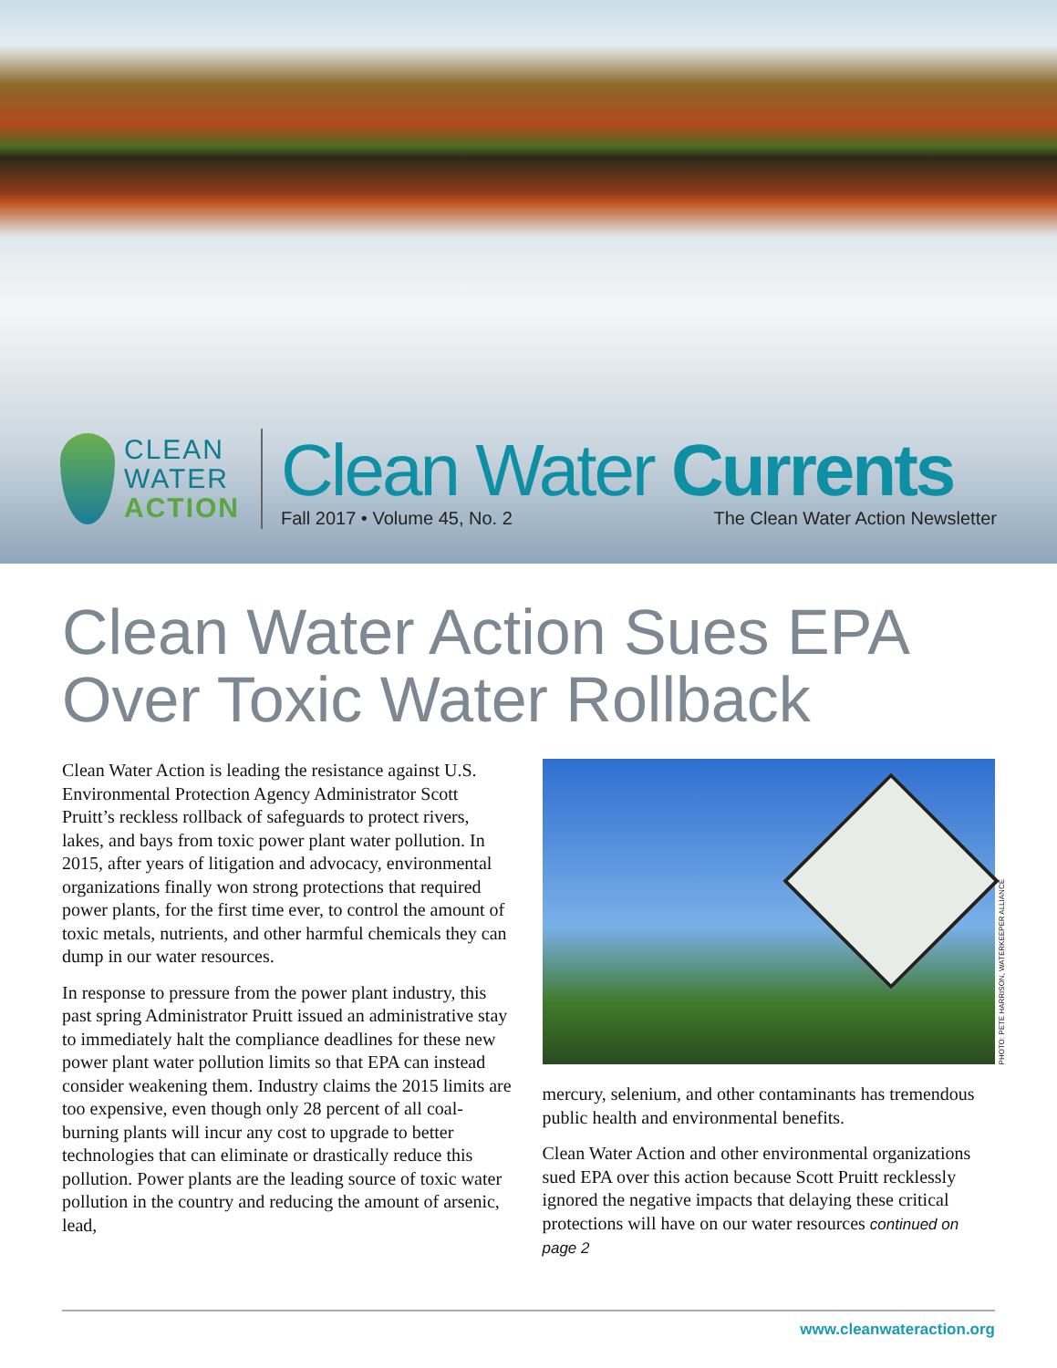CLEAN
WATER
ACTION
Clean Water Currents
Fall 2017 • Volume 45, No. 2 The Clean Water Action Newsletter
Clean Water Action Sues EPA Over Toxic Water Rollback
Clean Water Action is leading the resistance against U.S. Environmental Protection Agency Administrator Scott Pruitt’s reckless rollback of safeguards to protect rivers, lakes, and bays from toxic power plant water pollution. In 2015, after years of litigation and advocacy, environmental organizations finally won strong protections that required power plants, for the first time ever, to control the amount of toxic metals, nutrients, and other harmful chemicals they can dump in our water resources.
In response to pressure from the power plant industry, this past spring Administrator Pruitt issued an administrative stay to immediately halt the compliance deadlines for these new power plant water pollution limits so that EPA can instead consider weakening them. Industry claims the 2015 limits are too expensive, even though only 28 percent of all coal-burning plants will incur any cost to upgrade to better technologies that can eliminate or drastically reduce this pollution. Power plants are the leading source of toxic water pollution in the country and reducing the amount of arsenic, lead,
PHOTO: PETE HARRISON, WATERKEEPER ALLIANCE
mercury, selenium, and other contaminants has tremendous public health and environmental benefits.
Clean Water Action and other environmental organizations sued EPA over this action because Scott Pruitt recklessly ignored the negative impacts that delaying these critical protections will have on our water resources continued on page 2
www.cleanwateraction.org